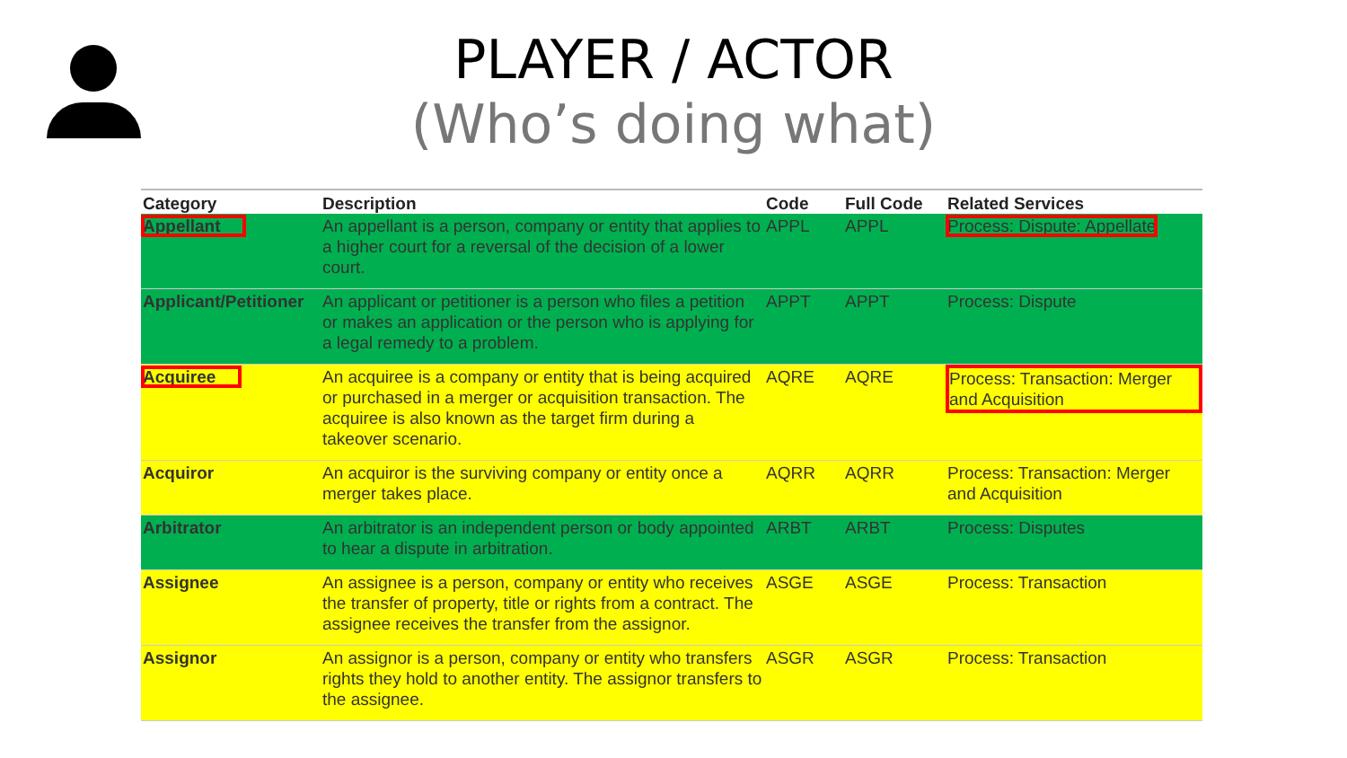PLAYER / ACTOR
(Who’s doing what)
| Category | Description | Code | Full Code | Related Services |
| --- | --- | --- | --- | --- |
| Appellant | An appellant is a person, company or entity that applies to a higher court for a reversal of the decision of a lower court. | APPL | APPL | Process: Dispute: Appellate |
| Applicant/Petitioner | An applicant or petitioner is a person who files a petition or makes an application or the person who is applying for a legal remedy to a problem. | APPT | APPT | Process: Dispute |
| Acquiree | An acquiree is a company or entity that is being acquired or purchased in a merger or acquisition transaction. The acquiree is also known as the target firm during a takeover scenario. | AQRE | AQRE | Process: Transaction: Merger and Acquisition |
| Acquiror | An acquiror is the surviving company or entity once a merger takes place. | AQRR | AQRR | Process: Transaction: Merger and Acquisition |
| Arbitrator | An arbitrator is an independent person or body appointed to hear a dispute in arbitration. | ARBT | ARBT | Process: Disputes |
| Assignee | An assignee is a person, company or entity who receives the transfer of property, title or rights from a contract. The assignee receives the transfer from the assignor. | ASGE | ASGE | Process: Transaction |
| Assignor | An assignor is a person, company or entity who transfers rights they hold to another entity. The assignor transfers to the assignee. | ASGR | ASGR | Process: Transaction |